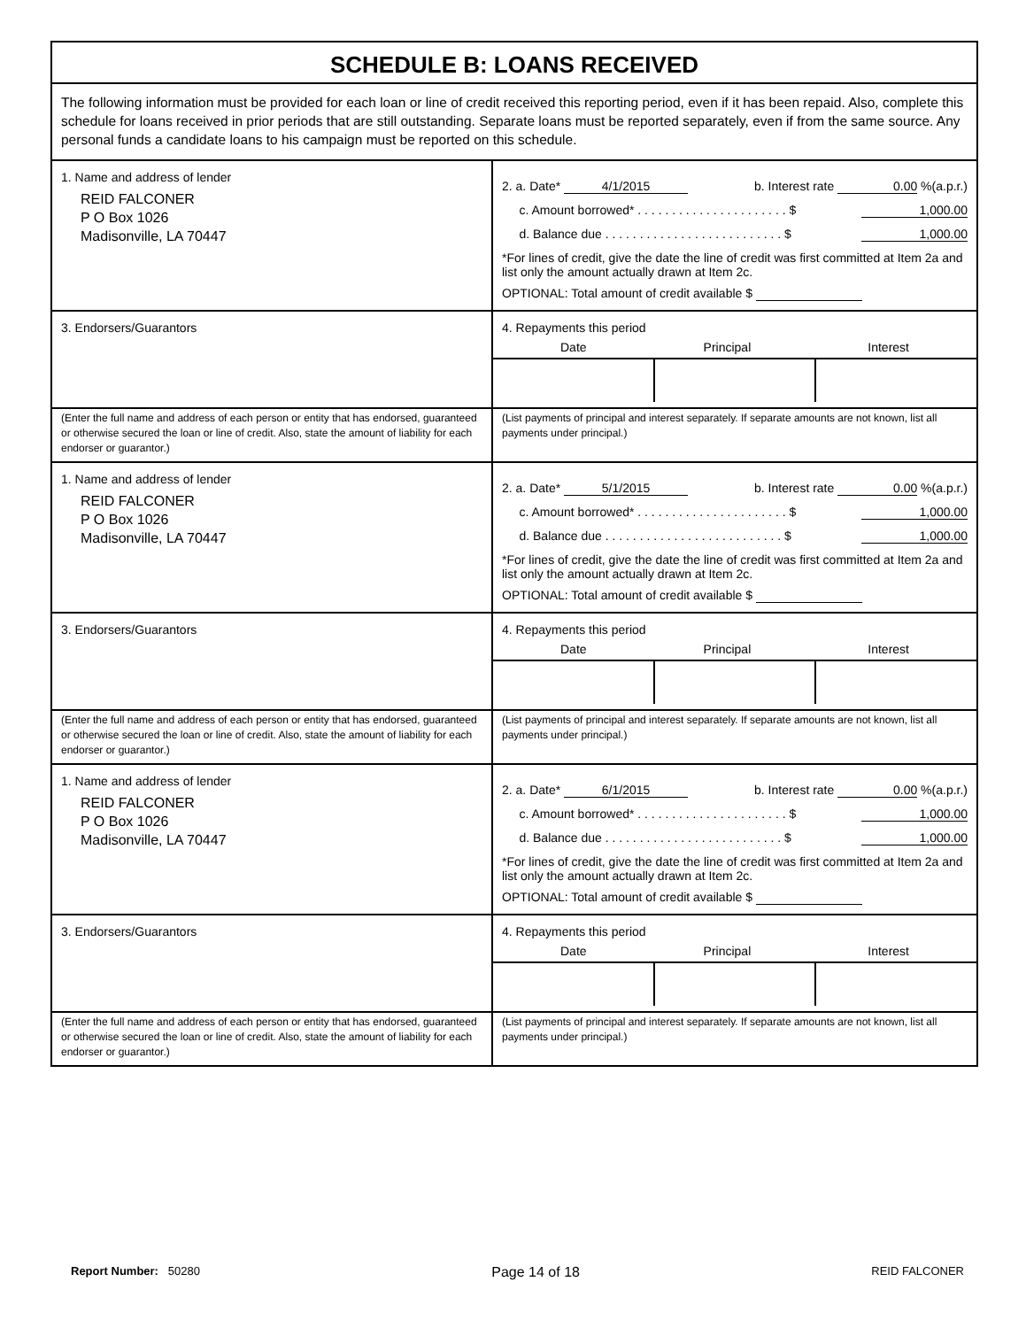SCHEDULE B: LOANS RECEIVED
The following information must be provided for each loan or line of credit received this reporting period, even if it has been repaid. Also, complete this schedule for loans received in prior periods that are still outstanding. Separate loans must be reported separately, even if from the same source. Any personal funds a candidate loans to his campaign must be reported on this schedule.
1. Name and address of lender
REID FALCONER
P O Box 1026
Madisonville, LA 70447
2. a. Date* 4/1/2015 b. Interest rate 0.00 %(a.p.r.)
c. Amount borrowed* . . . . . . . . . . . . . . . . . . . . . . $ 1,000.00
d. Balance due . . . . . . . . . . . . . . . . . . . . . . . . . . $ 1,000.00
*For lines of credit, give the date the line of credit was first committed at Item 2a and list only the amount actually drawn at Item 2c.
OPTIONAL: Total amount of credit available $
3. Endorsers/Guarantors
4. Repayments this period
Date Principal Interest
(Enter the full name and address of each person or entity that has endorsed, guaranteed or otherwise secured the loan or line of credit. Also, state the amount of liability for each endorser or guarantor.)
(List payments of principal and interest separately. If separate amounts are not known, list all payments under principal.)
1. Name and address of lender
REID FALCONER
P O Box 1026
Madisonville, LA 70447
2. a. Date* 5/1/2015 b. Interest rate 0.00 %(a.p.r.)
c. Amount borrowed* . . . . . . . . . . . . . . . . . . . . . . $ 1,000.00
d. Balance due . . . . . . . . . . . . . . . . . . . . . . . . . . $ 1,000.00
*For lines of credit, give the date the line of credit was first committed at Item 2a and list only the amount actually drawn at Item 2c.
OPTIONAL: Total amount of credit available $
3. Endorsers/Guarantors
4. Repayments this period
Date Principal Interest
(Enter the full name and address of each person or entity that has endorsed, guaranteed or otherwise secured the loan or line of credit. Also, state the amount of liability for each endorser or guarantor.)
(List payments of principal and interest separately. If separate amounts are not known, list all payments under principal.)
1. Name and address of lender
REID FALCONER
P O Box 1026
Madisonville, LA 70447
2. a. Date* 6/1/2015 b. Interest rate 0.00 %(a.p.r.)
c. Amount borrowed* . . . . . . . . . . . . . . . . . . . . . . $ 1,000.00
d. Balance due . . . . . . . . . . . . . . . . . . . . . . . . . . $ 1,000.00
*For lines of credit, give the date the line of credit was first committed at Item 2a and list only the amount actually drawn at Item 2c.
OPTIONAL: Total amount of credit available $
3. Endorsers/Guarantors
4. Repayments this period
Date Principal Interest
(Enter the full name and address of each person or entity that has endorsed, guaranteed or otherwise secured the loan or line of credit. Also, state the amount of liability for each endorser or guarantor.)
(List payments of principal and interest separately. If separate amounts are not known, list all payments under principal.)
Report Number: 50280 Page 14 of 18 REID FALCONER